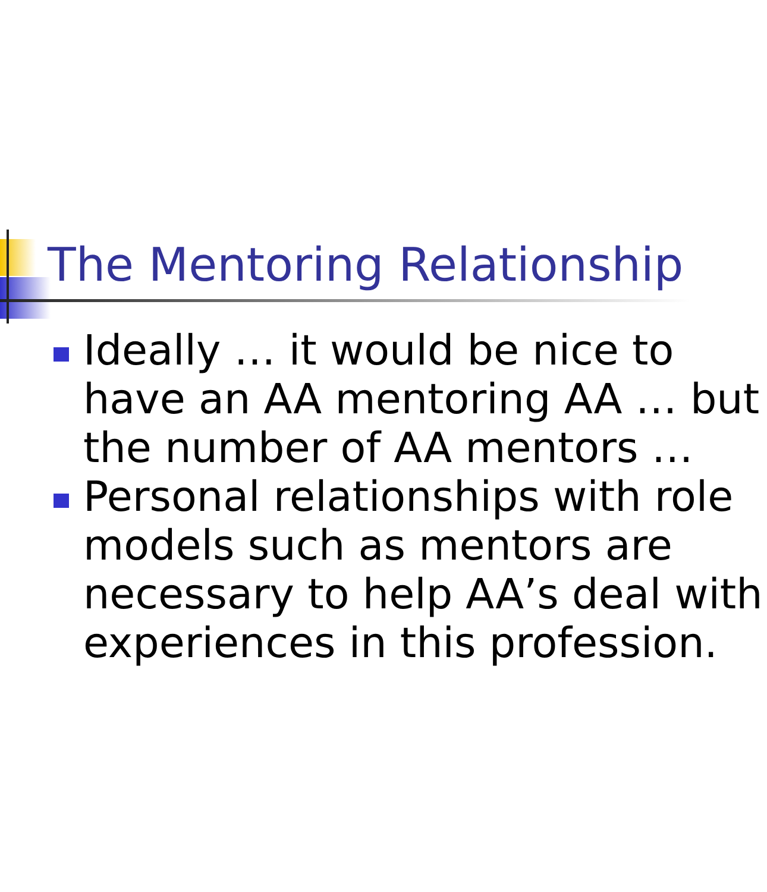The Mentoring Relationship
Ideally … it would be nice to
have an AA mentoring AA … but
the number of AA mentors …
Personal relationships with role
models such as mentors are
necessary to help AA’s deal with
experiences in this profession.